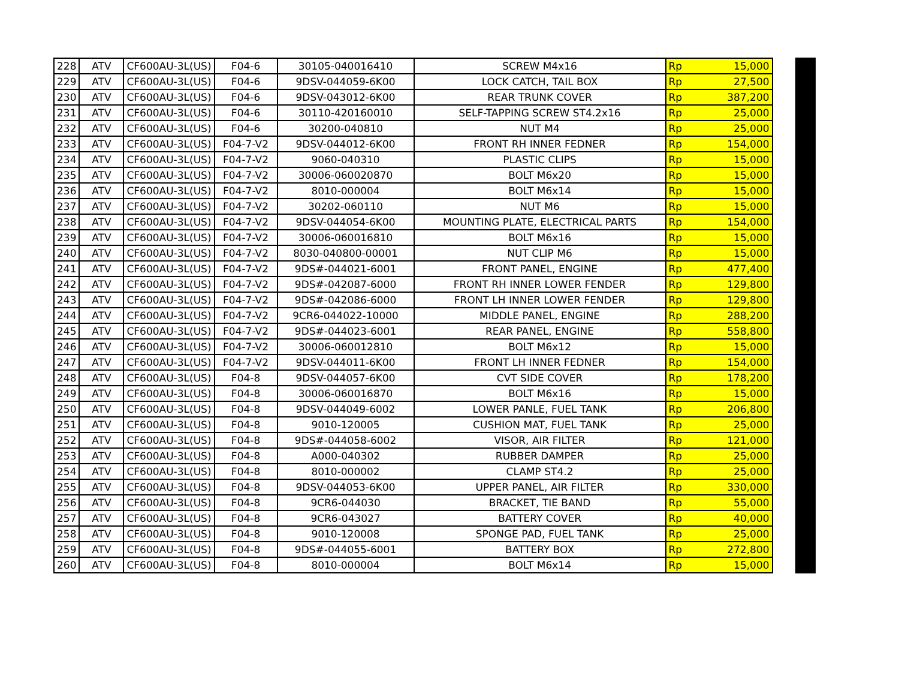| 228 | ATV | CF600AU-3L(US) | F04-6 | 30105-040016410 | SCREW M4x16 | Rp | 15,000 |
| 229 | ATV | CF600AU-3L(US) | F04-6 | 9DSV-044059-6K00 | LOCK CATCH, TAIL BOX | Rp | 27,500 |
| 230 | ATV | CF600AU-3L(US) | F04-6 | 9DSV-043012-6K00 | REAR TRUNK COVER | Rp | 387,200 |
| 231 | ATV | CF600AU-3L(US) | F04-6 | 30110-420160010 | SELF-TAPPING SCREW ST4.2x16 | Rp | 25,000 |
| 232 | ATV | CF600AU-3L(US) | F04-6 | 30200-040810 | NUT M4 | Rp | 25,000 |
| 233 | ATV | CF600AU-3L(US) | F04-7-V2 | 9DSV-044012-6K00 | FRONT RH INNER FEDNER | Rp | 154,000 |
| 234 | ATV | CF600AU-3L(US) | F04-7-V2 | 9060-040310 | PLASTIC CLIPS | Rp | 15,000 |
| 235 | ATV | CF600AU-3L(US) | F04-7-V2 | 30006-060020870 | BOLT M6x20 | Rp | 15,000 |
| 236 | ATV | CF600AU-3L(US) | F04-7-V2 | 8010-000004 | BOLT M6x14 | Rp | 15,000 |
| 237 | ATV | CF600AU-3L(US) | F04-7-V2 | 30202-060110 | NUT M6 | Rp | 15,000 |
| 238 | ATV | CF600AU-3L(US) | F04-7-V2 | 9DSV-044054-6K00 | MOUNTING PLATE, ELECTRICAL PARTS | Rp | 154,000 |
| 239 | ATV | CF600AU-3L(US) | F04-7-V2 | 30006-060016810 | BOLT M6x16 | Rp | 15,000 |
| 240 | ATV | CF600AU-3L(US) | F04-7-V2 | 8030-040800-00001 | NUT CLIP M6 | Rp | 15,000 |
| 241 | ATV | CF600AU-3L(US) | F04-7-V2 | 9DS#-044021-6001 | FRONT PANEL, ENGINE | Rp | 477,400 |
| 242 | ATV | CF600AU-3L(US) | F04-7-V2 | 9DS#-042087-6000 | FRONT RH INNER LOWER FENDER | Rp | 129,800 |
| 243 | ATV | CF600AU-3L(US) | F04-7-V2 | 9DS#-042086-6000 | FRONT LH INNER LOWER FENDER | Rp | 129,800 |
| 244 | ATV | CF600AU-3L(US) | F04-7-V2 | 9CR6-044022-10000 | MIDDLE PANEL, ENGINE | Rp | 288,200 |
| 245 | ATV | CF600AU-3L(US) | F04-7-V2 | 9DS#-044023-6001 | REAR PANEL, ENGINE | Rp | 558,800 |
| 246 | ATV | CF600AU-3L(US) | F04-7-V2 | 30006-060012810 | BOLT M6x12 | Rp | 15,000 |
| 247 | ATV | CF600AU-3L(US) | F04-7-V2 | 9DSV-044011-6K00 | FRONT LH INNER FEDNER | Rp | 154,000 |
| 248 | ATV | CF600AU-3L(US) | F04-8 | 9DSV-044057-6K00 | CVT SIDE COVER | Rp | 178,200 |
| 249 | ATV | CF600AU-3L(US) | F04-8 | 30006-060016870 | BOLT M6x16 | Rp | 15,000 |
| 250 | ATV | CF600AU-3L(US) | F04-8 | 9DSV-044049-6002 | LOWER PANLE, FUEL TANK | Rp | 206,800 |
| 251 | ATV | CF600AU-3L(US) | F04-8 | 9010-120005 | CUSHION MAT, FUEL TANK | Rp | 25,000 |
| 252 | ATV | CF600AU-3L(US) | F04-8 | 9DS#-044058-6002 | VISOR, AIR FILTER | Rp | 121,000 |
| 253 | ATV | CF600AU-3L(US) | F04-8 | A000-040302 | RUBBER DAMPER | Rp | 25,000 |
| 254 | ATV | CF600AU-3L(US) | F04-8 | 8010-000002 | CLAMP ST4.2 | Rp | 25,000 |
| 255 | ATV | CF600AU-3L(US) | F04-8 | 9DSV-044053-6K00 | UPPER PANEL, AIR FILTER | Rp | 330,000 |
| 256 | ATV | CF600AU-3L(US) | F04-8 | 9CR6-044030 | BRACKET, TIE BAND | Rp | 55,000 |
| 257 | ATV | CF600AU-3L(US) | F04-8 | 9CR6-043027 | BATTERY COVER | Rp | 40,000 |
| 258 | ATV | CF600AU-3L(US) | F04-8 | 9010-120008 | SPONGE PAD, FUEL TANK | Rp | 25,000 |
| 259 | ATV | CF600AU-3L(US) | F04-8 | 9DS#-044055-6001 | BATTERY BOX | Rp | 272,800 |
| 260 | ATV | CF600AU-3L(US) | F04-8 | 8010-000004 | BOLT M6x14 | Rp | 15,000 |